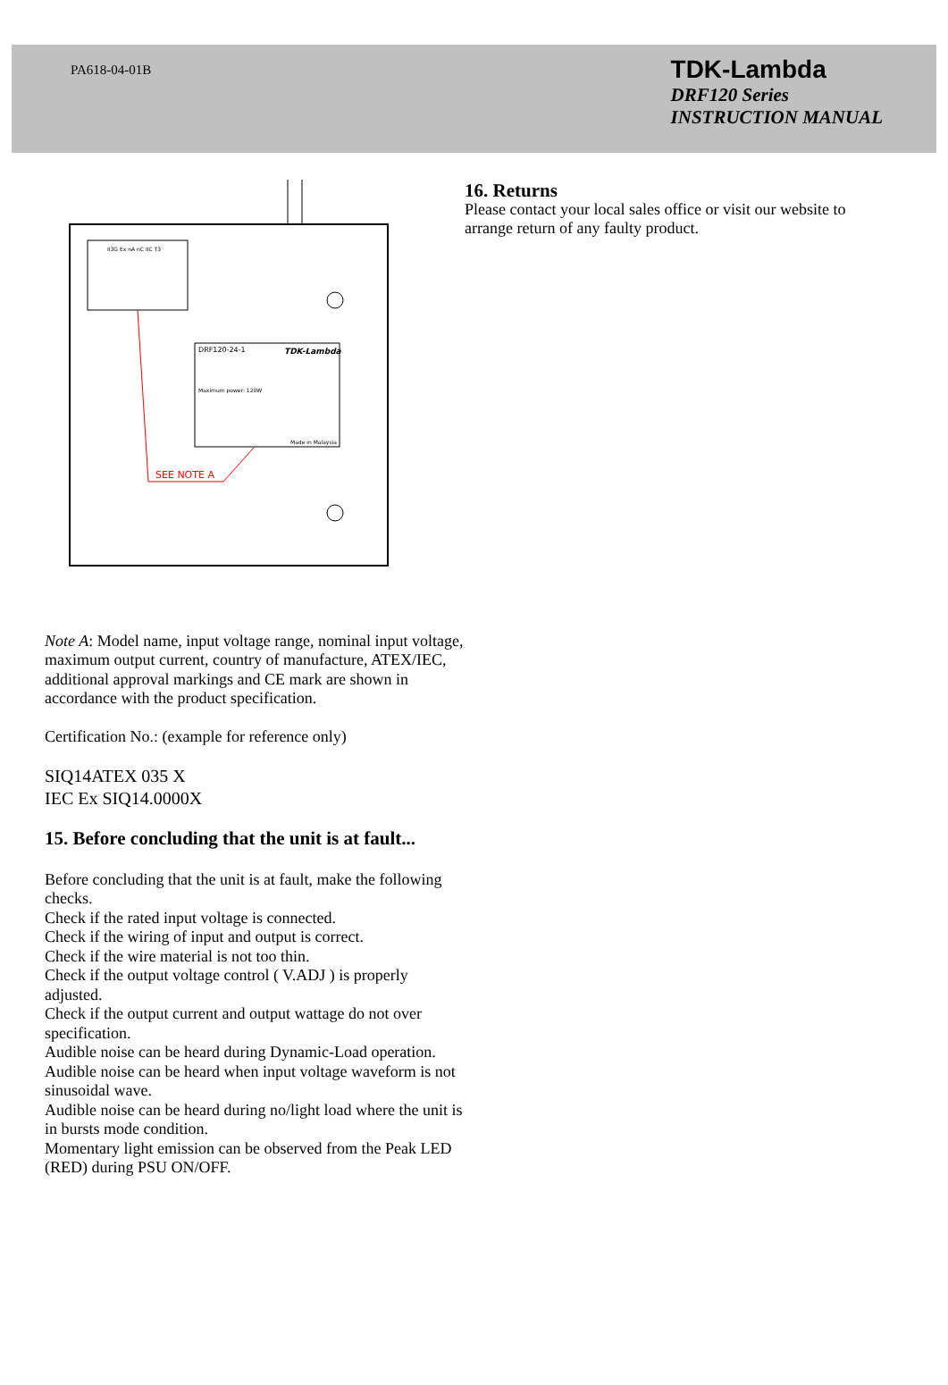PA618-04-01B
TDK-Lambda
DRF120 Series
INSTRUCTION MANUAL
II3G Ex nA nC IIC T3
DRF120-24-1
TDK-Lambda
Maximum power: 120W
Made in Malaysia
SEE NOTE A
Note A: Model name, input voltage range, nominal input voltage, maximum output current, country of manufacture, ATEX/IEC, additional approval markings and CE mark are shown in accordance with the product specification.
Certification No.: (example for reference only)
SIQ14ATEX 035 X
IEC Ex SIQ14.0000X
15. Before concluding that the unit is at fault...
Before concluding that the unit is at fault, make the following checks.
Check if the rated input voltage is connected.
Check if the wiring of input and output is correct.
Check if the wire material is not too thin.
Check if the output voltage control ( V.ADJ ) is properly adjusted.
Check if the output current and output wattage do not over specification.
Audible noise can be heard during Dynamic-Load operation.
Audible noise can be heard when input voltage waveform is not sinusoidal wave.
Audible noise can be heard during no/light load where the unit is in bursts mode condition.
Momentary light emission can be observed from the Peak LED (RED) during PSU ON/OFF.
16. Returns
Please contact your local sales office or visit our website to arrange return of any faulty product.